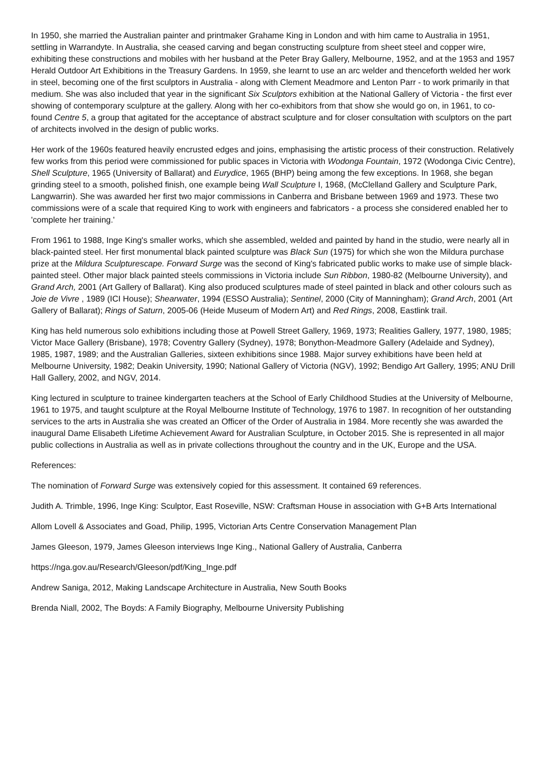In 1950, she married the Australian painter and printmaker Grahame King in London and with him came to Australia in 1951, settling in Warrandyte. In Australia, she ceased carving and began constructing sculpture from sheet steel and copper wire, exhibiting these constructions and mobiles with her husband at the Peter Bray Gallery, Melbourne, 1952, and at the 1953 and 1957 Herald Outdoor Art Exhibitions in the Treasury Gardens. In 1959, she learnt to use an arc welder and thenceforth welded her work in steel, becoming one of the first sculptors in Australia - along with Clement Meadmore and Lenton Parr - to work primarily in that medium. She was also included that year in the significant Six Sculptors exhibition at the National Gallery of Victoria - the first ever showing of contemporary sculpture at the gallery. Along with her co-exhibitors from that show she would go on, in 1961, to co-found Centre 5, a group that agitated for the acceptance of abstract sculpture and for closer consultation with sculptors on the part of architects involved in the design of public works.
Her work of the 1960s featured heavily encrusted edges and joins, emphasising the artistic process of their construction. Relatively few works from this period were commissioned for public spaces in Victoria with Wodonga Fountain, 1972 (Wodonga Civic Centre), Shell Sculpture, 1965 (University of Ballarat) and Eurydice, 1965 (BHP) being among the few exceptions. In 1968, she began grinding steel to a smooth, polished finish, one example being Wall Sculpture I, 1968, (McClelland Gallery and Sculpture Park, Langwarrin). She was awarded her first two major commissions in Canberra and Brisbane between 1969 and 1973. These two commissions were of a scale that required King to work with engineers and fabricators - a process she considered enabled her to 'complete her training.'
From 1961 to 1988, Inge King's smaller works, which she assembled, welded and painted by hand in the studio, were nearly all in black-painted steel. Her first monumental black painted sculpture was Black Sun (1975) for which she won the Mildura purchase prize at the Mildura Sculpturescape. Forward Surge was the second of King's fabricated public works to make use of simple black-painted steel. Other major black painted steels commissions in Victoria include Sun Ribbon, 1980-82 (Melbourne University), and Grand Arch, 2001 (Art Gallery of Ballarat). King also produced sculptures made of steel painted in black and other colours such as Joie de Vivre , 1989 (ICI House); Shearwater, 1994 (ESSO Australia); Sentinel, 2000 (City of Manningham); Grand Arch, 2001 (Art Gallery of Ballarat); Rings of Saturn, 2005-06 (Heide Museum of Modern Art) and Red Rings, 2008, Eastlink trail.
King has held numerous solo exhibitions including those at Powell Street Gallery, 1969, 1973; Realities Gallery, 1977, 1980, 1985; Victor Mace Gallery (Brisbane), 1978; Coventry Gallery (Sydney), 1978; Bonython-Meadmore Gallery (Adelaide and Sydney), 1985, 1987, 1989; and the Australian Galleries, sixteen exhibitions since 1988. Major survey exhibitions have been held at Melbourne University, 1982; Deakin University, 1990; National Gallery of Victoria (NGV), 1992; Bendigo Art Gallery, 1995; ANU Drill Hall Gallery, 2002, and NGV, 2014.
King lectured in sculpture to trainee kindergarten teachers at the School of Early Childhood Studies at the University of Melbourne, 1961 to 1975, and taught sculpture at the Royal Melbourne Institute of Technology, 1976 to 1987. In recognition of her outstanding services to the arts in Australia she was created an Officer of the Order of Australia in 1984. More recently she was awarded the inaugural Dame Elisabeth Lifetime Achievement Award for Australian Sculpture, in October 2015. She is represented in all major public collections in Australia as well as in private collections throughout the country and in the UK, Europe and the USA.
References:
The nomination of Forward Surge was extensively copied for this assessment. It contained 69 references.
Judith A. Trimble, 1996, Inge King: Sculptor, East Roseville, NSW: Craftsman House in association with G+B Arts International
Allom Lovell & Associates and Goad, Philip, 1995, Victorian Arts Centre Conservation Management Plan
James Gleeson, 1979, James Gleeson interviews Inge King., National Gallery of Australia, Canberra
https://nga.gov.au/Research/Gleeson/pdf/King_Inge.pdf
Andrew Saniga, 2012, Making Landscape Architecture in Australia, New South Books
Brenda Niall, 2002, The Boyds: A Family Biography, Melbourne University Publishing